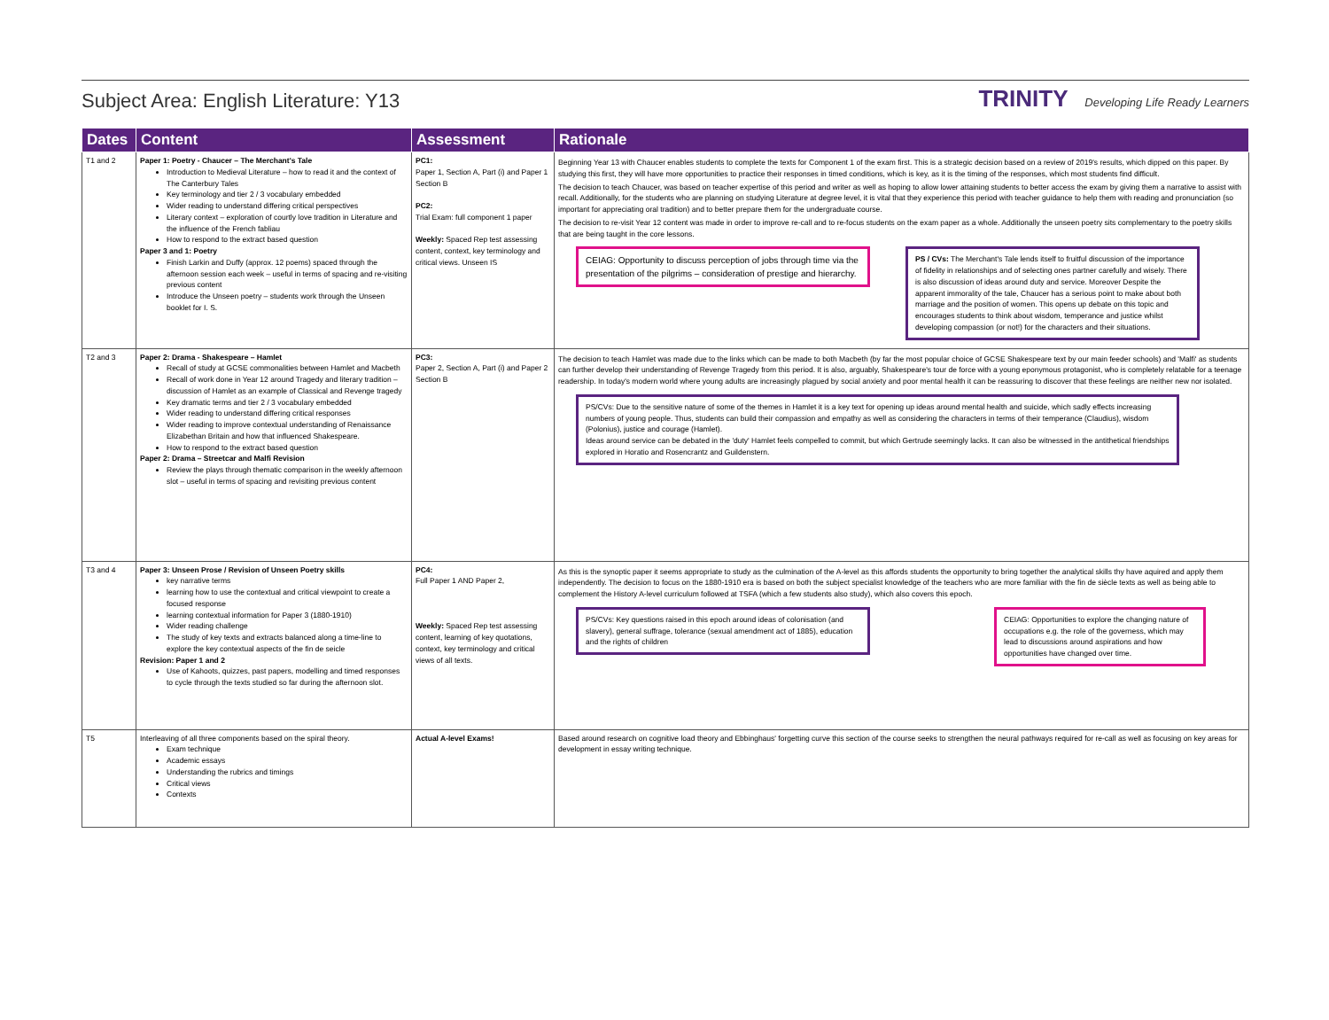Subject Area: English Literature: Y13
TRINITY Developing Life Ready Learners
| Dates | Content | Assessment | Rationale |
| --- | --- | --- | --- |
| T1 and 2 | Paper 1: Poetry - Chaucer – The Merchant's Tale Introduction to Medieval Literature – how to read it and the context of The Canterbury Tales Key terminology and tier 2 / 3 vocabulary embedded Wider reading to understand differing critical perspectives Literary context – exploration of courtly love tradition in Literature and the influence of the French fabliau How to respond to the extract based question Paper 3 and 1: Poetry Finish Larkin and Duffy (approx. 12 poems) spaced through the afternoon session each week – useful in terms of spacing and re-visiting previous content Introduce the Unseen poetry – students work through the Unseen booklet for I. S. | PC1: Paper 1, Section A, Part (i) and Paper 1 Section B PC2: Trial Exam: full component 1 paper Weekly: Spaced Rep test assessing content, context, key terminology and critical views. Unseen IS | Beginning Year 13 with Chaucer enables students to complete the texts for Component 1 of the exam first. This is a strategic decision based on a review of 2019's results, which dipped on this paper. By studying this first, they will have more opportunities to practice their responses in timed conditions, which is key, as it is the timing of the responses, which most students find difficult. The decision to teach Chaucer, was based on teacher expertise of this period and writer as well as hoping to allow lower attaining students to better access the exam by giving them a narrative to assist with recall. Additionally, for the students who are planning on studying Literature at degree level, it is vital that they experience this period with teacher guidance to help them with reading and pronunciation (so important for appreciating oral tradition) and to better prepare them for the undergraduate course. The decision to re-visit Year 12 content was made in order to improve re-call and to re-focus students on the exam paper as a whole. Additionally the unseen poetry sits complementary to the poetry skills that are being taught in the core lessons. CEIAG: Opportunity to discuss perception of jobs through time via the presentation of the pilgrims – consideration of prestige and hierarchy. PS / CVs: The Merchant's Tale lends itself to fruitful discussion of the importance of fidelity in relationships and of selecting ones partner carefully and wisely. There is also discussion of ideas around duty and service. Moreover Despite the apparent immorality of the tale, Chaucer has a serious point to make about both marriage and the position of women. This opens up debate on this topic and encourages students to think about wisdom, temperance and justice whilst developing compassion (or not!) for the characters and their situations. |
| T2 and 3 | Paper 2: Drama - Shakespeare – Hamlet Recall of study at GCSE commonalities between Hamlet and Macbeth Recall of work done in Year 12 around Tragedy and literary tradition – discussion of Hamlet as an example of Classical and Revenge tragedy Key dramatic terms and tier 2 / 3 vocabulary embedded Wider reading to understand differing critical responses Wider reading to improve contextual understanding of Renaissance Elizabethan Britain and how that influenced Shakespeare. How to respond to the extract based question Paper 2: Drama – Streetcar and Malfi Revision Review the plays through thematic comparison in the weekly afternoon slot – useful in terms of spacing and revisiting previous content | PC3: Paper 2, Section A, Part (i) and Paper 2 Section B | The decision to teach Hamlet was made due to the links which can be made to both Macbeth (by far the most popular choice of GCSE Shakespeare text by our main feeder schools) and 'Malfi' as students can further develop their understanding of Revenge Tragedy from this period. It is also, arguably, Shakespeare's tour de force with a young eponymous protagonist, who is completely relatable for a teenage readership. In today's modern world where young adults are increasingly plagued by social anxiety and poor mental health it can be reassuring to discover that these feelings are neither new nor isolated. PS/CVs: Due to the sensitive nature of some of the themes in Hamlet it is a key text for opening up ideas around mental health and suicide, which sadly effects increasing numbers of young people. Thus, students can build their compassion and empathy as well as considering the characters in terms of their temperance (Claudius), wisdom (Polonius), justice and courage (Hamlet). Ideas around service can be debated in the 'duty' Hamlet feels compelled to commit, but which Gertrude seemingly lacks. It can also be witnessed in the antithetical friendships explored in Horatio and Rosencrantz and Guildenstern. |
| T3 and 4 | Paper 3: Unseen Prose / Revision of Unseen Poetry skills key narrative terms learning how to use the contextual and critical viewpoint to create a focused response learning contextual information for Paper 3 (1880-1910) Wider reading challenge The study of key texts and extracts balanced along a time-line to explore the key contextual aspects of the fin de seicle Revision: Paper 1 and 2 Use of Kahoots, quizzes, past papers, modelling and timed responses to cycle through the texts studied so far during the afternoon slot. | PC4: Full Paper 1 AND Paper 2, Weekly: Spaced Rep test assessing content, learning of key quotations, context, key terminology and critical views of all texts. | As this is the synoptic paper it seems appropriate to study as the culmination of the A-level as this affords students the opportunity to bring together the analytical skills thy have aquired and apply them independently. The decision to focus on the 1880-1910 era is based on both the subject specialist knowledge of the teachers who are more familiar with the fin de siècle texts as well as being able to complement the History A-level curriculum followed at TSFA (which a few students also study), which also covers this epoch. PS/CVs: Key questions raised in this epoch around ideas of colonisation (and slavery), general suffrage, tolerance (sexual amendment act of 1885), education and the rights of children CEIAG: Opportunities to explore the changing nature of occupations e.g. the role of the governess, which may lead to discussions around aspirations and how opportunities have changed over time. |
| T5 | Interleaving of all three components based on the spiral theory. Exam technique Academic essays Understanding the rubrics and timings Critical views Contexts | Actual A-level Exams! | Based around research on cognitive load theory and Ebbinghaus' forgetting curve this section of the course seeks to strengthen the neural pathways required for re-call as well as focusing on key areas for development in essay writing technique. |